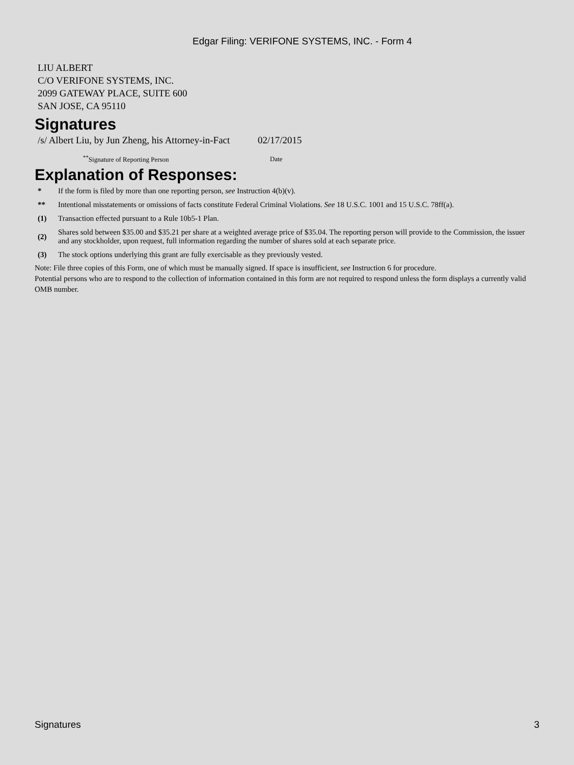Edgar Filing: VERIFONE SYSTEMS, INC. - Form 4
LIU ALBERT
C/O VERIFONE SYSTEMS, INC.
2099 GATEWAY PLACE, SUITE 600
SAN JOSE, CA 95110
Signatures
| /s/ Albert Liu, by Jun Zheng, his Attorney-in-Fact | 02/17/2015 |
| <sup>**</sup> Signature of Reporting Person | Date |
Explanation of Responses:
| * | If the form is filed by more than one reporting person, see Instruction 4(b)(v). |
| ** | Intentional misstatements or omissions of facts constitute Federal Criminal Violations. See 18 U.S.C. 1001 and 15 U.S.C. 78ff(a). |
| (1) | Transaction effected pursuant to a Rule 10b5-1 Plan. |
| (2) | Shares sold between $35.00 and $35.21 per share at a weighted average price of $35.04. The reporting person will provide to the Commission, the issuer and any stockholder, upon request, full information regarding the number of shares sold at each separate price. |
| (3) | The stock options underlying this grant are fully exercisable as they previously vested. |
Note: File three copies of this Form, one of which must be manually signed. If space is insufficient, see Instruction 6 for procedure.
Potential persons who are to respond to the collection of information contained in this form are not required to respond unless the form displays a currently valid OMB number.
Signatures 3